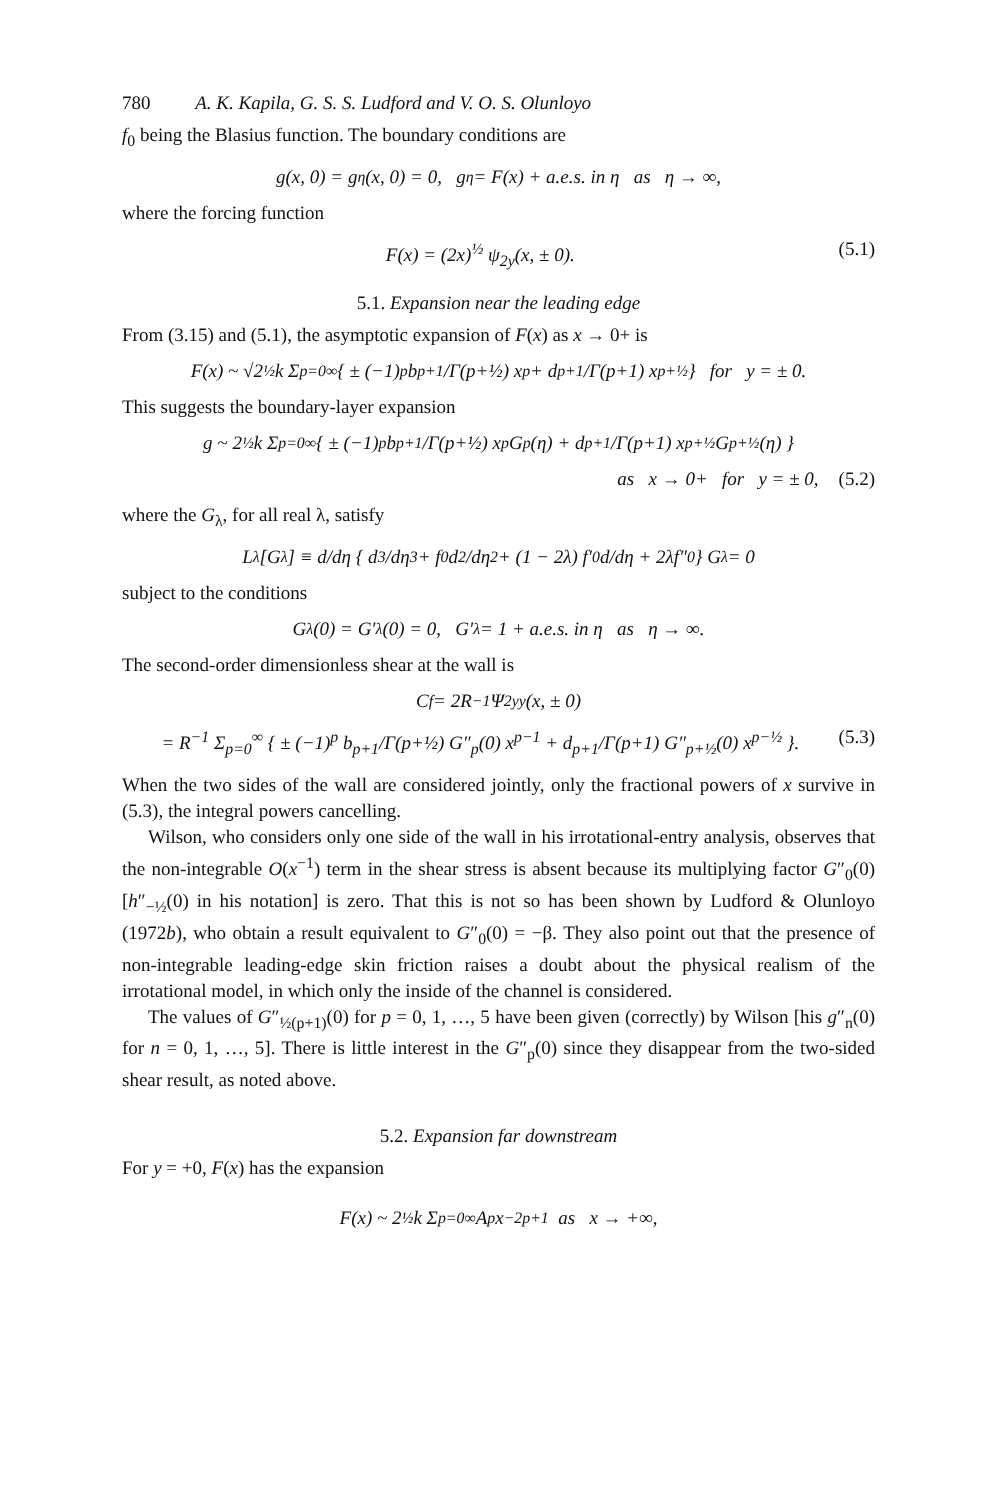780 A. K. Kapila, G. S. S. Ludford and V. O. S. Olunloyo
f<sub>0</sub> being the Blasius function. The boundary conditions are
g(x, 0) = g<sub>η</sub>(x, 0) = 0, g<sub>η</sub> = F(x) + a.e.s. in η as η → ∞,
where the forcing function
F(x) = (2x)<sup>½</sup> ψ<sub>2y</sub>(x, ± 0). (5.1)
5.1. Expansion near the leading edge
From (3.15) and (5.1), the asymptotic expansion of F(x) as x → 0+ is
F(x) ~ √2<sup>½</sup>k Σ<sub>p=0</sub><sup>∞</sup> { ± (−1)<sup>p</sup> b<sub>p+1</sub>/Γ(p+½) x<sup>p</sup> + d<sub>p+1</sub>/Γ(p+1) x<sup>p+½</sup> } for y = ± 0.
This suggests the boundary-layer expansion
g ~ 2<sup>½</sup>k Σ<sub>p=0</sub><sup>∞</sup> { ± (−1)<sup>p</sup> b<sub>p+1</sub>/Γ(p+½) x<sup>p</sup> G<sub>p</sub>(η) + d<sub>p+1</sub>/Γ(p+1) x<sup>p+½</sup> G<sub>p+½</sub>(η) }
as x → 0+ for y = ± 0, (5.2)
where the G<sub>λ</sub>, for all real λ, satisfy
L<sub>λ</sub>[G<sub>λ</sub>] ≡ d/dη { d<sup>3</sup>/dη<sup>3</sup> + f<sub>0</sub> d<sup>2</sup>/dη<sup>2</sup> + (1 − 2λ) f′<sub>0</sub> d/dη + 2λf″<sub>0</sub> } G<sub>λ</sub> = 0
subject to the conditions
G<sub>λ</sub>(0) = G′<sub>λ</sub>(0) = 0, G′<sub>λ</sub> = 1 + a.e.s. in η as η → ∞.
The second-order dimensionless shear at the wall is
C<sub>f</sub> = 2R<sup>−1</sup>Ψ<sub>2yy</sub>(x, ± 0)
= R<sup>−1</sup> Σ<sub>p=0</sub><sup>∞</sup> { ± (−1)<sup>p</sup> b<sub>p+1</sub>/Γ(p+½) G″<sub>p</sub>(0) x<sup>p−1</sup> + d<sub>p+1</sub>/Γ(p+1) G″<sub>p+½</sub>(0) x<sup>p−½</sup> }. (5.3)
When the two sides of the wall are considered jointly, only the fractional powers of x survive in (5.3), the integral powers cancelling.
Wilson, who considers only one side of the wall in his irrotational-entry analysis, observes that the non-integrable O(x<sup>−1</sup>) term in the shear stress is absent because its multiplying factor G″<sub>0</sub>(0) [h″<sub>−½</sub>(0) in his notation] is zero. That this is not so has been shown by Ludford & Olunloyo (1972b), who obtain a result equivalent to G″<sub>0</sub>(0) = −β. They also point out that the presence of non-integrable leading-edge skin friction raises a doubt about the physical realism of the irrotational model, in which only the inside of the channel is considered.
The values of G″<sub>½(p+1)</sub>(0) for p = 0, 1, …, 5 have been given (correctly) by Wilson [his g″<sub>n</sub>(0) for n = 0, 1, …, 5]. There is little interest in the G″<sub>p</sub>(0) since they disappear from the two-sided shear result, as noted above.
5.2. Expansion far downstream
For y = +0, F(x) has the expansion
F(x) ~ 2<sup>½</sup>k Σ<sub>p=0</sub><sup>∞</sup> A<sub>p</sub> x<sup>−2p+1</sup> as x → +∞,